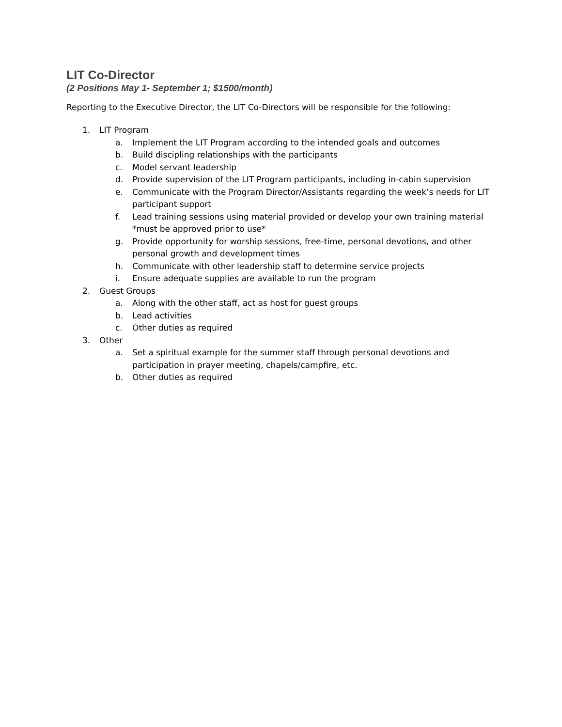LIT Co-Director
(2 Positions May 1- September 1; $1500/month)
Reporting to the Executive Director, the LIT Co-Directors will be responsible for the following:
1. LIT Program
a. Implement the LIT Program according to the intended goals and outcomes
b. Build discipling relationships with the participants
c. Model servant leadership
d. Provide supervision of the LIT Program participants, including in-cabin supervision
e. Communicate with the Program Director/Assistants regarding the week’s needs for LIT participant support
f. Lead training sessions using material provided or develop your own training material *must be approved prior to use*
g. Provide opportunity for worship sessions, free-time, personal devotions, and other personal growth and development times
h. Communicate with other leadership staff to determine service projects
i. Ensure adequate supplies are available to run the program
2. Guest Groups
a. Along with the other staff, act as host for guest groups
b. Lead activities
c. Other duties as required
3. Other
a. Set a spiritual example for the summer staff through personal devotions and participation in prayer meeting, chapels/campfire, etc.
b. Other duties as required